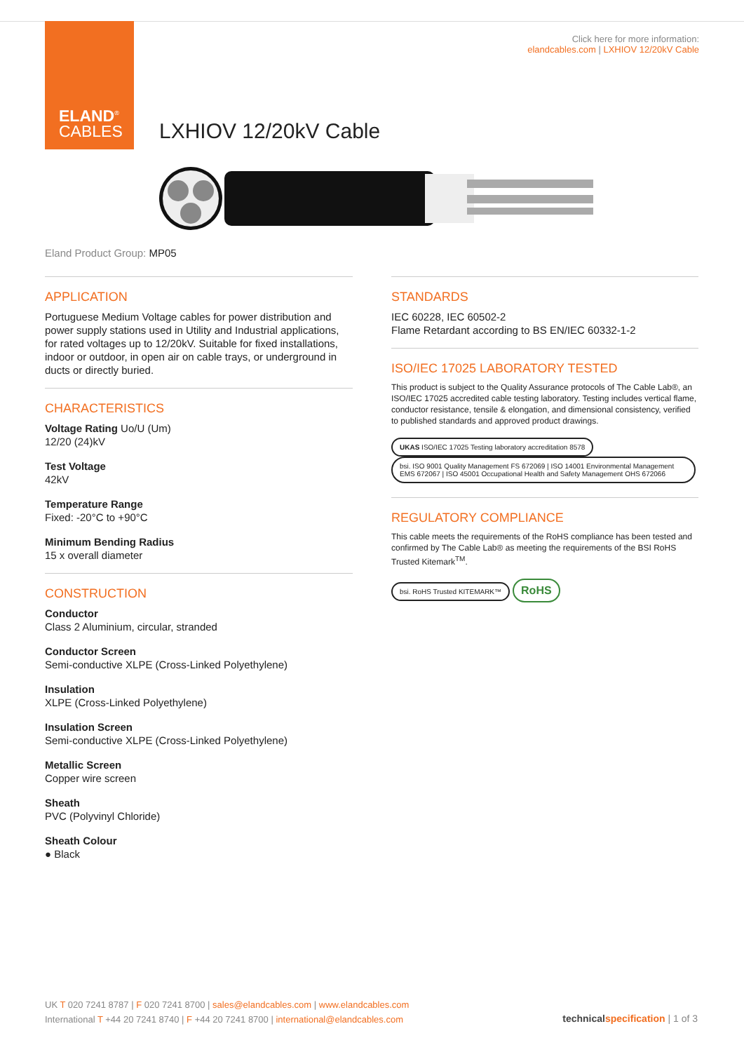ELAND<sup>®</sup>
CABLES
Click here for more information:
elandcables.com | LXHIOV 12/20kV Cable
LXHIOV 12/20kV Cable
Eland Product Group: MP05
APPLICATION
Portuguese Medium Voltage cables for power distribution and power supply stations used in Utility and Industrial applications, for rated voltages up to 12/20kV. Suitable for fixed installations, indoor or outdoor, in open air on cable trays, or underground in ducts or directly buried.
CHARACTERISTICS
Voltage Rating Uo/U (Um)
12/20 (24)kV
Test Voltage
42kV
Temperature Range
Fixed: -20°C to +90°C
Minimum Bending Radius
15 x overall diameter
CONSTRUCTION
Conductor
Class 2 Aluminium, circular, stranded
Conductor Screen
Semi-conductive XLPE (Cross-Linked Polyethylene)
Insulation
XLPE (Cross-Linked Polyethylene)
Insulation Screen
Semi-conductive XLPE (Cross-Linked Polyethylene)
Metallic Screen
Copper wire screen
Sheath
PVC (Polyvinyl Chloride)
Sheath Colour
● Black
STANDARDS
IEC 60228, IEC 60502-2
Flame Retardant according to BS EN/IEC 60332-1-2
ISO/IEC 17025 LABORATORY TESTED
This product is subject to the Quality Assurance protocols of The Cable Lab®, an ISO/IEC 17025 accredited cable testing laboratory. Testing includes vertical flame, conductor resistance, tensile & elongation, and dimensional consistency, verified to published standards and approved product drawings.
UKAS ISO/IEC 17025 Testing laboratory accreditation 8578 bsi. ISO 9001 Quality Management FS 672069 | ISO 14001 Environmental Management EMS 672067 | ISO 45001 Occupational Health and Safety Management OHS 672066
REGULATORY COMPLIANCE
This cable meets the requirements of the RoHS compliance has been tested and confirmed by The Cable Lab® as meeting the requirements of the BSI RoHS Trusted Kitemark<sup>TM</sup>.
bsi. RoHS Trusted KITEMARK™ RoHS
UK T 020 7241 8787 | F 020 7241 8700 | sales@elandcables.com | www.elandcables.com
International T +44 20 7241 8740 | F +44 20 7241 8700 | international@elandcables.com
technical specification | 1 of 3